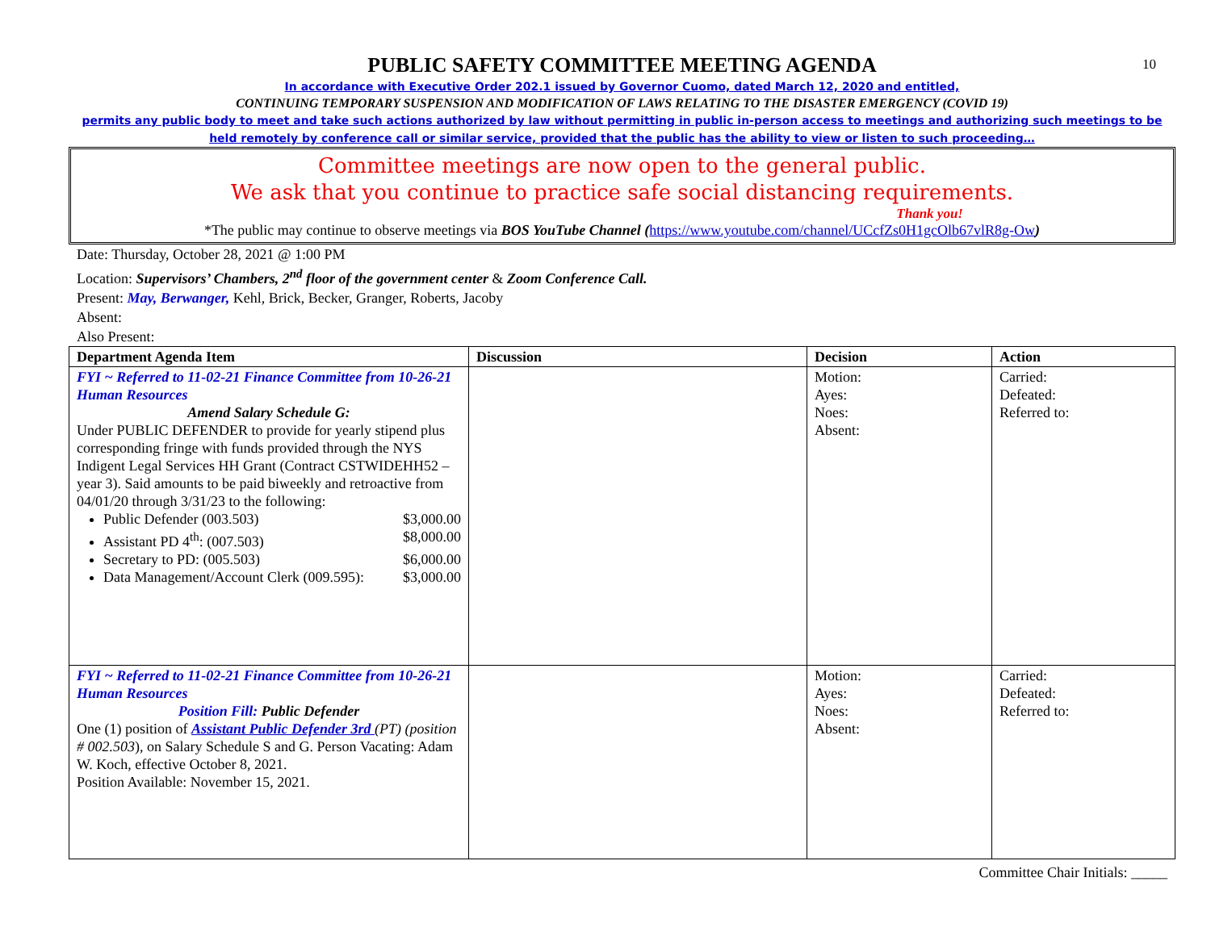10
PUBLIC SAFETY COMMITTEE MEETING AGENDA
In accordance with Executive Order 202.1 issued by Governor Cuomo, dated March 12, 2020 and entitled,
CONTINUING TEMPORARY SUSPENSION AND MODIFICATION OF LAWS RELATING TO THE DISASTER EMERGENCY (COVID 19)
permits any public body to meet and take such actions authorized by law without permitting in public in-person access to meetings and authorizing such meetings to be held remotely by conference call or similar service, provided that the public has the ability to view or listen to such proceeding…
Committee meetings are now open to the general public.
We ask that you continue to practice safe social distancing requirements.
Thank you!
*The public may continue to observe meetings via BOS YouTube Channel (https://www.youtube.com/channel/UCcfZs0H1gcOlb67vlR8g-Ow)
Date: Thursday, October 28, 2021 @ 1:00 PM
Location: Supervisors’ Chambers, 2<sup>nd</sup> floor of the government center & Zoom Conference Call.
Present: May, Berwanger, Kehl, Brick, Becker, Granger, Roberts, Jacoby
Absent:
Also Present:
| Department Agenda Item | Discussion | Decision | Action |
| --- | --- | --- | --- |
| FYI ~ Referred to 11-02-21 Finance Committee from 10-26-21 Human Resources Amend Salary Schedule G: Under PUBLIC DEFENDER to provide for yearly stipend plus corresponding fringe with funds provided through the NYS Indigent Legal Services HH Grant (Contract CSTWIDEHH52 – year 3). Said amounts to be paid biweekly and retroactive from 04/01/20 through 3/31/23 to the following: Public Defender (003.503) $3,000.00 Assistant PD 4<sup>th</sup>: (007.503) $8,000.00 Secretary to PD: (005.503) $6,000.00 Data Management/Account Clerk (009.595): $3,000.00 | | Motion: Ayes: Noes: Absent: | Carried: Defeated: Referred to: |
| FYI ~ Referred to 11-02-21 Finance Committee from 10-26-21 Human Resources Position Fill: Public Defender One (1) position of Assistant Public Defender 3rd (PT) (position # 002.503 ), on Salary Schedule S and G. Person Vacating: Adam W. Koch, effective October 8, 2021. Position Available: November 15, 2021. | | Motion: Ayes: Noes: Absent: | Carried: Defeated: Referred to: |
Committee Chair Initials: _____